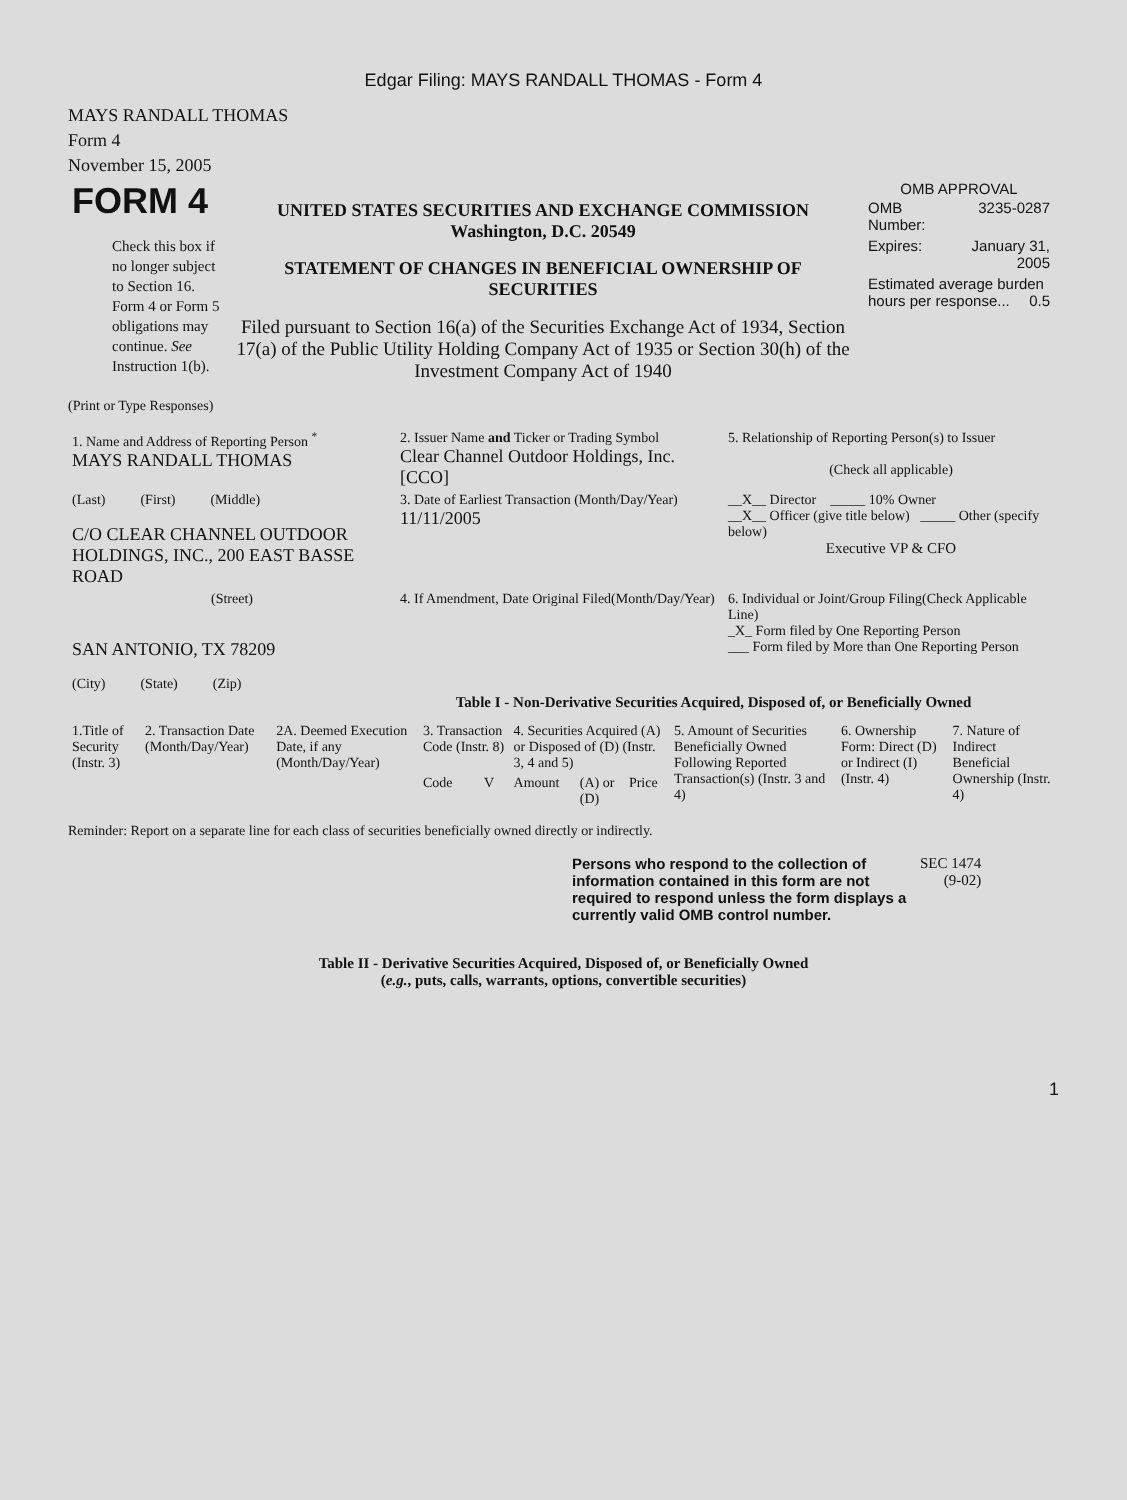Edgar Filing: MAYS RANDALL THOMAS - Form 4
MAYS RANDALL THOMAS
Form 4
November 15, 2005
| FORM 4 Check this box if no longer subject to Section 16. Form 4 or Form 5 obligations may continue. See Instruction 1(b). | UNITED STATES SECURITIES AND EXCHANGE COMMISSION Washington, D.C. 20549 STATEMENT OF CHANGES IN BENEFICIAL OWNERSHIP OF SECURITIES Filed pursuant to Section 16(a) of the Securities Exchange Act of 1934, Section 17(a) of the Public Utility Holding Company Act of 1935 or Section 30(h) of the Investment Company Act of 1940 | OMB APPROVAL / OMB Number: / 3235-0287 / / Expires: / January 31, 2005 / / Estimated average burden hours per response... 0.5 / / |
(Print or Type Responses)
| 1. Name and Address of Reporting Person <sup>*</sup> MAYS RANDALL THOMAS | 2. Issuer Name and Ticker or Trading Symbol Clear Channel Outdoor Holdings, Inc. [CCO] | 5. Relationship of Reporting Person(s) to Issuer (Check all applicable) |
| (Last) (First) (Middle) C/O CLEAR CHANNEL OUTDOOR HOLDINGS, INC., 200 EAST BASSE ROAD | 3. Date of Earliest Transaction (Month/Day/Year) 11/11/2005 | __X__ Director _____ 10% Owner __X__ Officer (give title below) _____ Other (specify below) Executive VP & CFO |
| (Street) SAN ANTONIO, TX 78209 (City) (State) (Zip) | 4. If Amendment, Date Original Filed(Month/Day/Year) | 6. Individual or Joint/Group Filing(Check Applicable Line) _X_ Form filed by One Reporting Person ___ Form filed by More than One Reporting Person |
Table I - Non-Derivative Securities Acquired, Disposed of, or Beneficially Owned
| 1.Title of Security (Instr. 3) | 2. Transaction Date (Month/Day/Year) | 2A. Deemed Execution Date, if any (Month/Day/Year) | 3. Transaction Code (Instr. 8) | | 4. Securities Acquired (A) or Disposed of (D) (Instr. 3, 4 and 5) | | | 5. Amount of Securities Beneficially Owned Following Reported Transaction(s) (Instr. 3 and 4) | 6. Ownership Form: Direct (D) or Indirect (I) (Instr. 4) | 7. Nature of Indirect Beneficial Ownership (Instr. 4) |
| --- | --- | --- | --- | --- | --- | --- | --- | --- | --- | --- |
| | | | Code | V | Amount | (A) or (D) | Price | | | |
Reminder: Report on a separate line for each class of securities beneficially owned directly or indirectly.
| Persons who respond to the collection of information contained in this form are not required to respond unless the form displays a currently valid OMB control number. | SEC 1474 (9-02) |
Table II - Derivative Securities Acquired, Disposed of, or Beneficially Owned
(e.g., puts, calls, warrants, options, convertible securities)
1